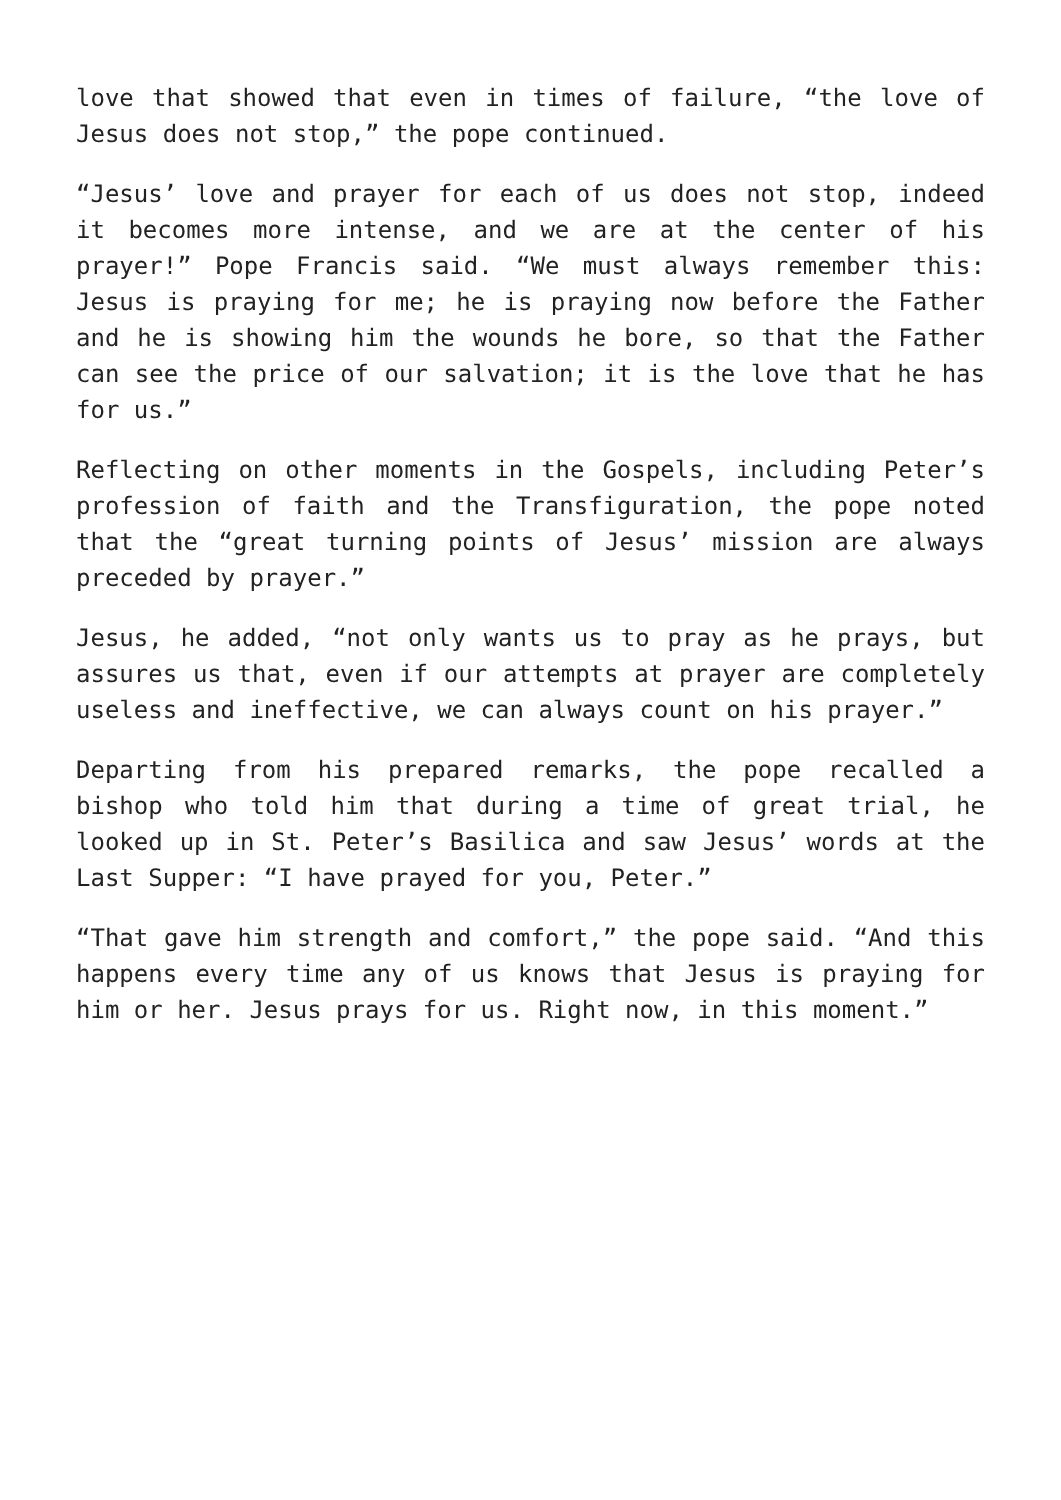love that showed that even in times of failure, “the love of Jesus does not stop,” the pope continued.
“Jesus’ love and prayer for each of us does not stop, indeed it becomes more intense, and we are at the center of his prayer!” Pope Francis said. “We must always remember this: Jesus is praying for me; he is praying now before the Father and he is showing him the wounds he bore, so that the Father can see the price of our salvation; it is the love that he has for us.”
Reflecting on other moments in the Gospels, including Peter’s profession of faith and the Transfiguration, the pope noted that the “great turning points of Jesus’ mission are always preceded by prayer.”
Jesus, he added, “not only wants us to pray as he prays, but assures us that, even if our attempts at prayer are completely useless and ineffective, we can always count on his prayer.”
Departing from his prepared remarks, the pope recalled a bishop who told him that during a time of great trial, he looked up in St. Peter’s Basilica and saw Jesus’ words at the Last Supper: “I have prayed for you, Peter.”
“That gave him strength and comfort,” the pope said. “And this happens every time any of us knows that Jesus is praying for him or her. Jesus prays for us. Right now, in this moment.”